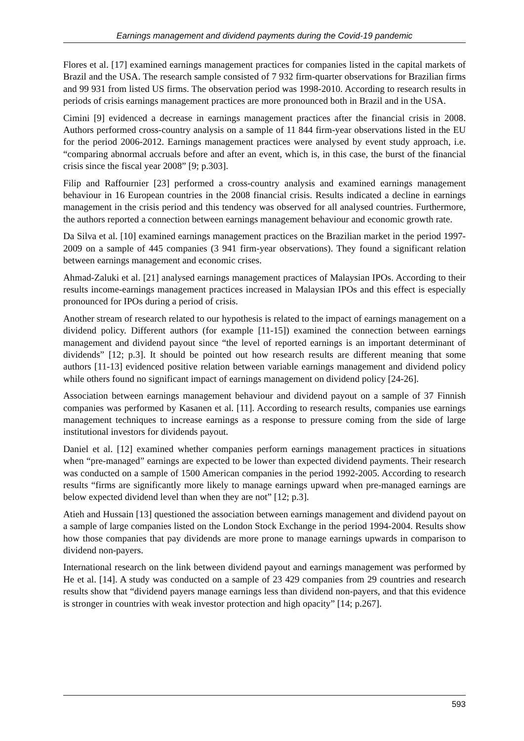Earnings management and dividend payments during the Covid-19 pandemic
Flores et al. [17] examined earnings management practices for companies listed in the capital markets of Brazil and the USA. The research sample consisted of 7 932 firm-quarter observations for Brazilian firms and 99 931 from listed US firms. The observation period was 1998-2010. According to research results in periods of crisis earnings management practices are more pronounced both in Brazil and in the USA.
Cimini [9] evidenced a decrease in earnings management practices after the financial crisis in 2008. Authors performed cross-country analysis on a sample of 11 844 firm-year observations listed in the EU for the period 2006-2012. Earnings management practices were analysed by event study approach, i.e. “comparing abnormal accruals before and after an event, which is, in this case, the burst of the financial crisis since the fiscal year 2008” [9; p.303].
Filip and Raffournier [23] performed a cross-country analysis and examined earnings management behaviour in 16 European countries in the 2008 financial crisis. Results indicated a decline in earnings management in the crisis period and this tendency was observed for all analysed countries. Furthermore, the authors reported a connection between earnings management behaviour and economic growth rate.
Da Silva et al. [10] examined earnings management practices on the Brazilian market in the period 1997-2009 on a sample of 445 companies (3 941 firm-year observations). They found a significant relation between earnings management and economic crises.
Ahmad-Zaluki et al. [21] analysed earnings management practices of Malaysian IPOs. According to their results income-earnings management practices increased in Malaysian IPOs and this effect is especially pronounced for IPOs during a period of crisis.
Another stream of research related to our hypothesis is related to the impact of earnings management on a dividend policy. Different authors (for example [11-15]) examined the connection between earnings management and dividend payout since “the level of reported earnings is an important determinant of dividends” [12; p.3]. It should be pointed out how research results are different meaning that some authors [11-13] evidenced positive relation between variable earnings management and dividend policy while others found no significant impact of earnings management on dividend policy [24-26].
Association between earnings management behaviour and dividend payout on a sample of 37 Finnish companies was performed by Kasanen et al. [11]. According to research results, companies use earnings management techniques to increase earnings as a response to pressure coming from the side of large institutional investors for dividends payout.
Daniel et al. [12] examined whether companies perform earnings management practices in situations when “pre-managed” earnings are expected to be lower than expected dividend payments. Their research was conducted on a sample of 1500 American companies in the period 1992-2005. According to research results “firms are significantly more likely to manage earnings upward when pre-managed earnings are below expected dividend level than when they are not” [12; p.3].
Atieh and Hussain [13] questioned the association between earnings management and dividend payout on a sample of large companies listed on the London Stock Exchange in the period 1994-2004. Results show how those companies that pay dividends are more prone to manage earnings upwards in comparison to dividend non-payers.
International research on the link between dividend payout and earnings management was performed by He et al. [14]. A study was conducted on a sample of 23 429 companies from 29 countries and research results show that “dividend payers manage earnings less than dividend non-payers, and that this evidence is stronger in countries with weak investor protection and high opacity” [14; p.267].
593